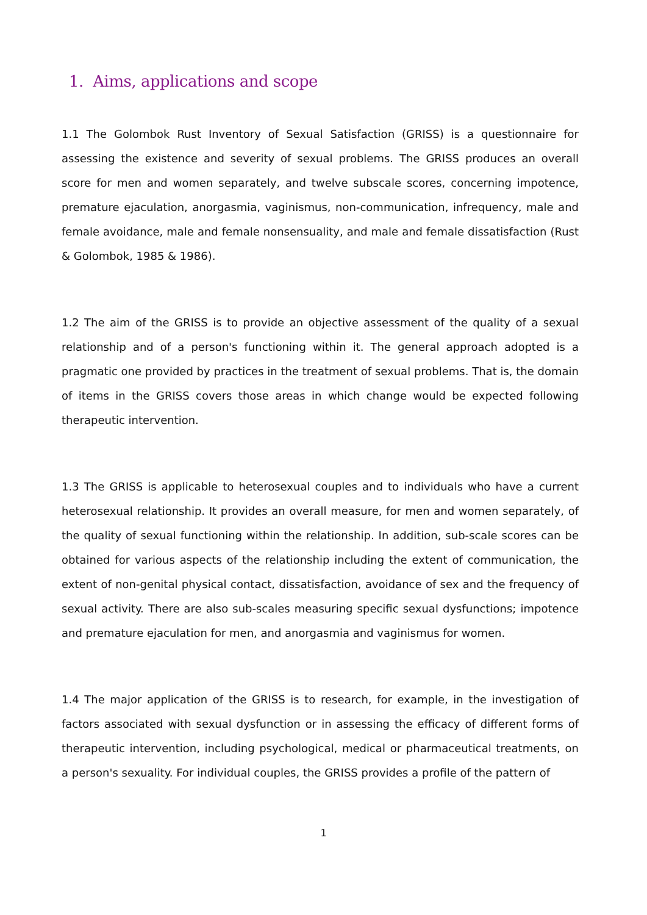1. Aims, applications and scope
1.1 The Golombok Rust Inventory of Sexual Satisfaction (GRISS) is a questionnaire for assessing the existence and severity of sexual problems. The GRISS produces an overall score for men and women separately, and twelve subscale scores, concerning impotence, premature ejaculation, anorgasmia, vaginismus, non-communication, infrequency, male and female avoidance, male and female nonsensuality, and male and female dissatisfaction (Rust & Golombok, 1985 & 1986).
1.2 The aim of the GRISS is to provide an objective assessment of the quality of a sexual relationship and of a person's functioning within it. The general approach adopted is a pragmatic one provided by practices in the treatment of sexual problems. That is, the domain of items in the GRISS covers those areas in which change would be expected following therapeutic intervention.
1.3 The GRISS is applicable to heterosexual couples and to individuals who have a current heterosexual relationship. It provides an overall measure, for men and women separately, of the quality of sexual functioning within the relationship. In addition, sub-scale scores can be obtained for various aspects of the relationship including the extent of communication, the extent of non-genital physical contact, dissatisfaction, avoidance of sex and the frequency of sexual activity. There are also sub-scales measuring specific sexual dysfunctions; impotence and premature ejaculation for men, and anorgasmia and vaginismus for women.
1.4 The major application of the GRISS is to research, for example, in the investigation of factors associated with sexual dysfunction or in assessing the efficacy of different forms of therapeutic intervention, including psychological, medical or pharmaceutical treatments, on a person's sexuality. For individual couples, the GRISS provides a profile of the pattern of
1